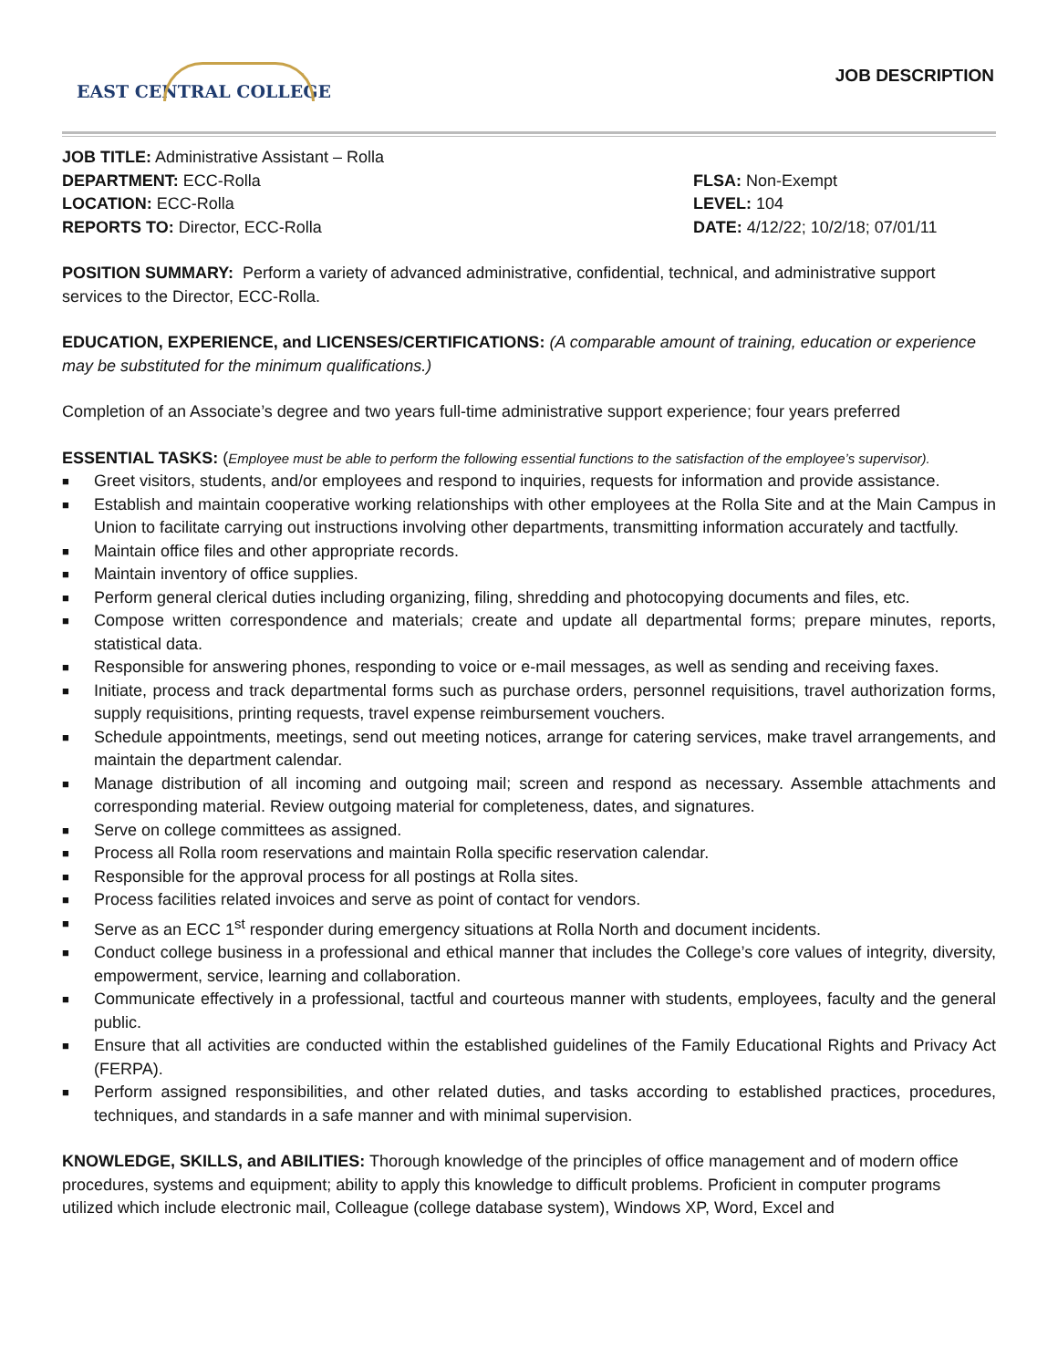EAST CENTRAL COLLEGE
JOB DESCRIPTION
JOB TITLE: Administrative Assistant – Rolla
DEPARTMENT: ECC-Rolla FLSA: Non-Exempt
LOCATION: ECC-Rolla LEVEL: 104
REPORTS TO: Director, ECC-Rolla DATE: 4/12/22; 10/2/18; 07/01/11
POSITION SUMMARY: Perform a variety of advanced administrative, confidential, technical, and administrative support services to the Director, ECC-Rolla.
EDUCATION, EXPERIENCE, and LICENSES/CERTIFICATIONS: (A comparable amount of training, education or experience may be substituted for the minimum qualifications.)
Completion of an Associate’s degree and two years full-time administrative support experience; four years preferred
ESSENTIAL TASKS: (Employee must be able to perform the following essential functions to the satisfaction of the employee’s supervisor).
■ Greet visitors, students, and/or employees and respond to inquiries, requests for information and provide assistance.
■ Establish and maintain cooperative working relationships with other employees at the Rolla Site and at the Main Campus in Union to facilitate carrying out instructions involving other departments, transmitting information accurately and tactfully.
■ Maintain office files and other appropriate records.
■ Maintain inventory of office supplies.
■ Perform general clerical duties including organizing, filing, shredding and photocopying documents and files, etc.
■ Compose written correspondence and materials; create and update all departmental forms; prepare minutes, reports, statistical data.
■ Responsible for answering phones, responding to voice or e-mail messages, as well as sending and receiving faxes.
■ Initiate, process and track departmental forms such as purchase orders, personnel requisitions, travel authorization forms, supply requisitions, printing requests, travel expense reimbursement vouchers.
■ Schedule appointments, meetings, send out meeting notices, arrange for catering services, make travel arrangements, and maintain the department calendar.
■ Manage distribution of all incoming and outgoing mail; screen and respond as necessary. Assemble attachments and corresponding material. Review outgoing material for completeness, dates, and signatures.
■ Serve on college committees as assigned.
■ Process all Rolla room reservations and maintain Rolla specific reservation calendar.
■ Responsible for the approval process for all postings at Rolla sites.
■ Process facilities related invoices and serve as point of contact for vendors.
■ Serve as an ECC 1<sup>st</sup> responder during emergency situations at Rolla North and document incidents.
■ Conduct college business in a professional and ethical manner that includes the College’s core values of integrity, diversity, empowerment, service, learning and collaboration.
■ Communicate effectively in a professional, tactful and courteous manner with students, employees, faculty and the general public.
■ Ensure that all activities are conducted within the established guidelines of the Family Educational Rights and Privacy Act (FERPA).
■ Perform assigned responsibilities, and other related duties, and tasks according to established practices, procedures, techniques, and standards in a safe manner and with minimal supervision.
KNOWLEDGE, SKILLS, and ABILITIES: Thorough knowledge of the principles of office management and of modern office procedures, systems and equipment; ability to apply this knowledge to difficult problems. Proficient in computer programs utilized which include electronic mail, Colleague (college database system), Windows XP, Word, Excel and